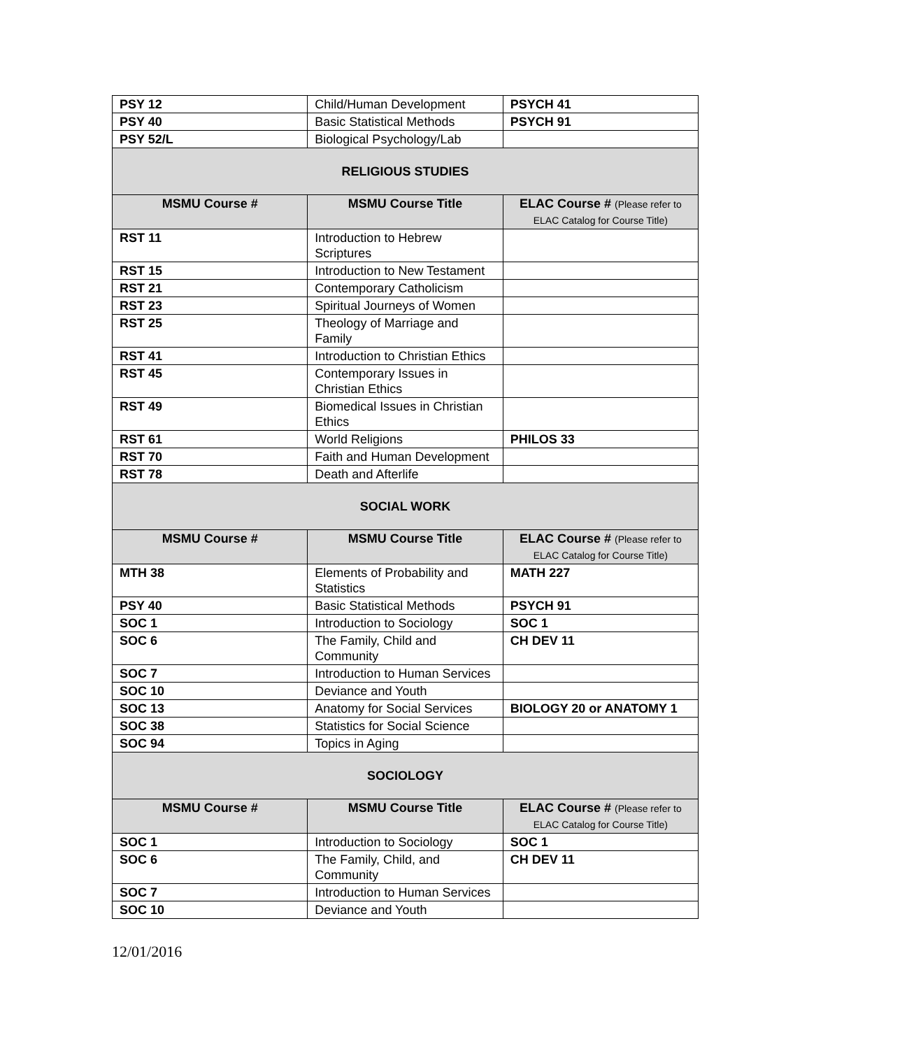| PSY 12 | Child/Human Development | PSYCH 41 |
| PSY 40 | Basic Statistical Methods | PSYCH 91 |
| PSY 52/L | Biological Psychology/Lab | |
| RELIGIOUS STUDIES | | |
| MSMU Course # | MSMU Course Title | ELAC Course # (Please refer to ELAC Catalog for Course Title) |
| RST 11 | Introduction to Hebrew Scriptures | |
| RST 15 | Introduction to New Testament | |
| RST 21 | Contemporary Catholicism | |
| RST 23 | Spiritual Journeys of Women | |
| RST 25 | Theology of Marriage and Family | |
| RST 41 | Introduction to Christian Ethics | |
| RST 45 | Contemporary Issues in Christian Ethics | |
| RST 49 | Biomedical Issues in Christian Ethics | |
| RST 61 | World Religions | PHILOS 33 |
| RST 70 | Faith and Human Development | |
| RST 78 | Death and Afterlife | |
| SOCIAL WORK | | |
| MSMU Course # | MSMU Course Title | ELAC Course # (Please refer to ELAC Catalog for Course Title) |
| MTH 38 | Elements of Probability and Statistics | MATH 227 |
| PSY 40 | Basic Statistical Methods | PSYCH 91 |
| SOC 1 | Introduction to Sociology | SOC 1 |
| SOC 6 | The Family, Child and Community | CH DEV 11 |
| SOC 7 | Introduction to Human Services | |
| SOC 10 | Deviance and Youth | |
| SOC 13 | Anatomy for Social Services | BIOLOGY 20 or ANATOMY 1 |
| SOC 38 | Statistics for Social Science | |
| SOC 94 | Topics in Aging | |
| SOCIOLOGY | | |
| MSMU Course # | MSMU Course Title | ELAC Course # (Please refer to ELAC Catalog for Course Title) |
| SOC 1 | Introduction to Sociology | SOC 1 |
| SOC 6 | The Family, Child, and Community | CH DEV 11 |
| SOC 7 | Introduction to Human Services | |
| SOC 10 | Deviance and Youth | |
12/01/2016